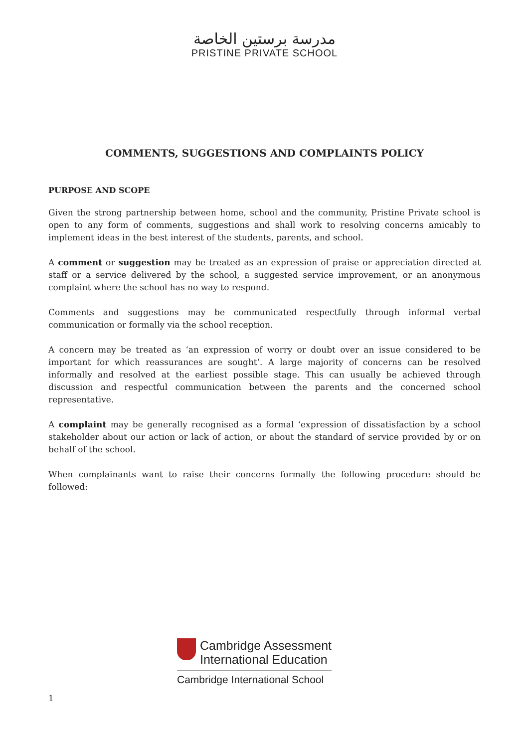مدرسة برستين الخاصة
PRISTINE PRIVATE SCHOOL
COMMENTS, SUGGESTIONS AND COMPLAINTS POLICY
PURPOSE AND SCOPE
Given the strong partnership between home, school and the community, Pristine Private school is open to any form of comments, suggestions and shall work to resolving concerns amicably to implement ideas in the best interest of the students, parents, and school.
A comment or suggestion may be treated as an expression of praise or appreciation directed at staff or a service delivered by the school, a suggested service improvement, or an anonymous complaint where the school has no way to respond.
Comments and suggestions may be communicated respectfully through informal verbal communication or formally via the school reception.
A concern may be treated as ‘an expression of worry or doubt over an issue considered to be important for which reassurances are sought’. A large majority of concerns can be resolved informally and resolved at the earliest possible stage. This can usually be achieved through discussion and respectful communication between the parents and the concerned school representative.
A complaint may be generally recognised as a formal ‘expression of dissatisfaction by a school stakeholder about our action or lack of action, or about the standard of service provided by or on behalf of the school.
When complainants want to raise their concerns formally the following procedure should be followed:
Cambridge Assessment
International Education
Cambridge International School
1